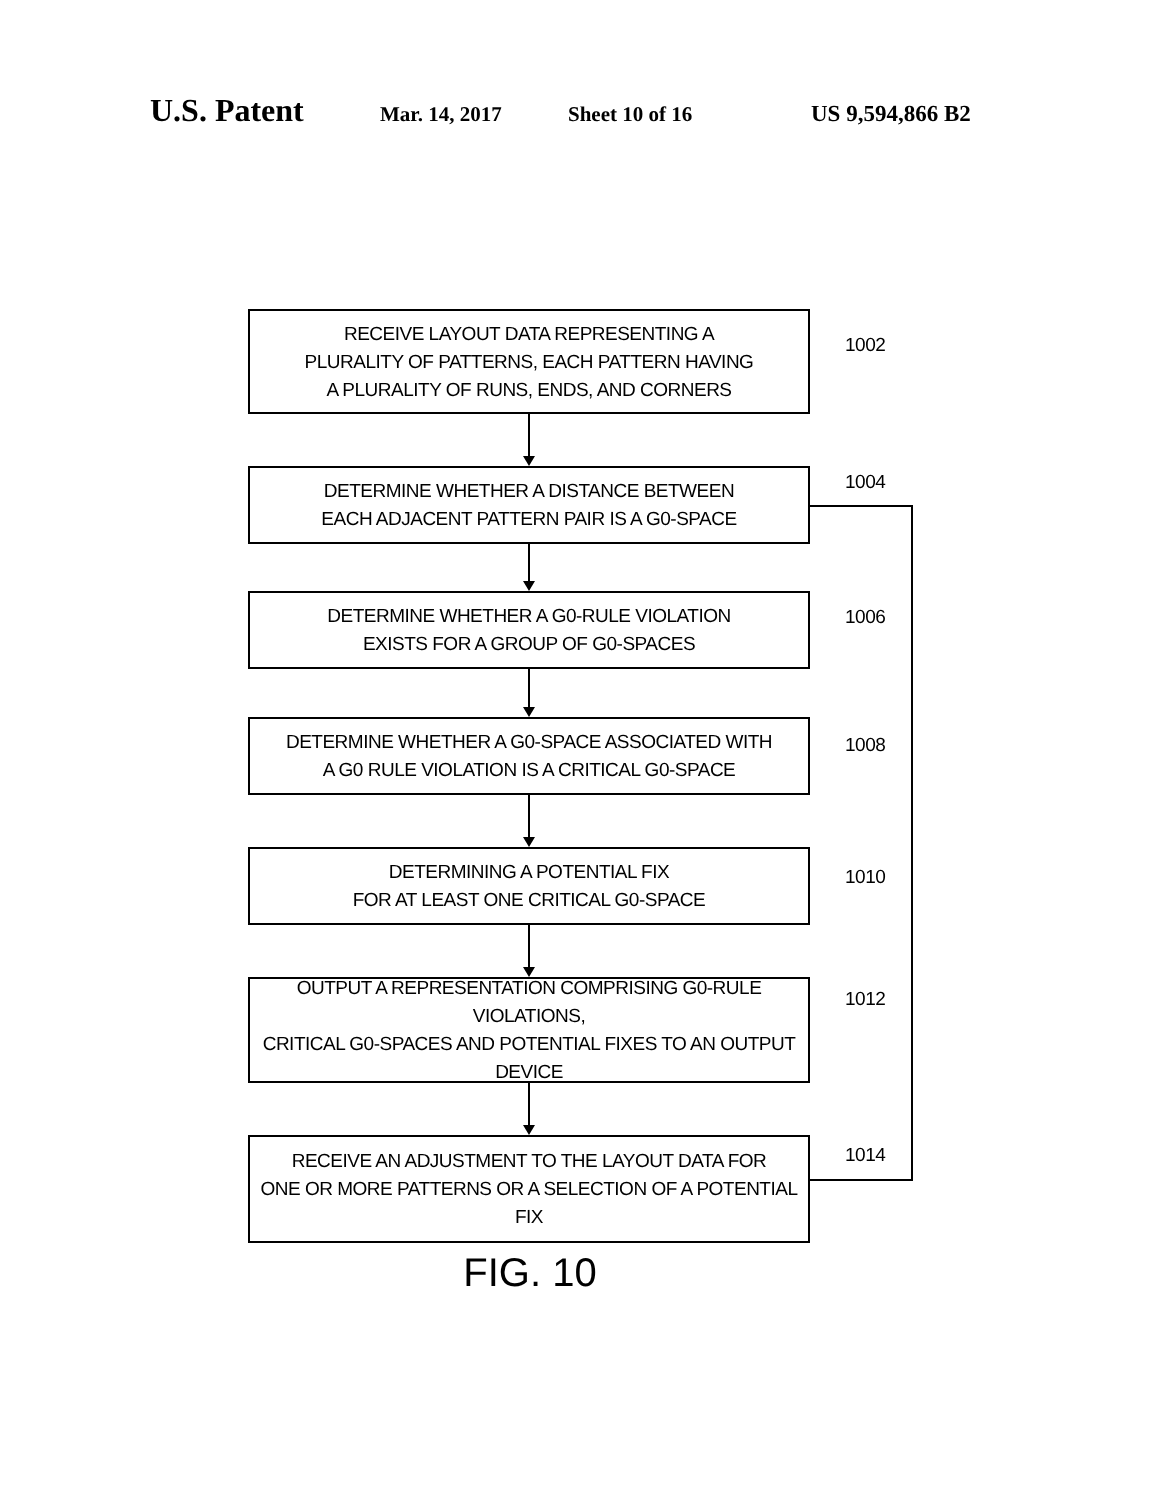U.S. Patent Mar. 14, 2017 Sheet 10 of 16 US 9,594,866 B2
RECEIVE LAYOUT DATA REPRESENTING A
PLURALITY OF PATTERNS, EACH PATTERN HAVING
A PLURALITY OF RUNS, ENDS, AND CORNERS
1002
DETERMINE WHETHER A DISTANCE BETWEEN
EACH ADJACENT PATTERN PAIR IS A G0-SPACE
1004
DETERMINE WHETHER A G0-RULE VIOLATION
EXISTS FOR A GROUP OF G0-SPACES
1006
DETERMINE WHETHER A G0-SPACE ASSOCIATED WITH
A G0 RULE VIOLATION IS A CRITICAL G0-SPACE
1008
DETERMINING A POTENTIAL FIX
FOR AT LEAST ONE CRITICAL G0-SPACE
1010
OUTPUT A REPRESENTATION COMPRISING G0-RULE VIOLATIONS,
CRITICAL G0-SPACES AND POTENTIAL FIXES TO AN OUTPUT DEVICE
1012
RECEIVE AN ADJUSTMENT TO THE LAYOUT DATA FOR
ONE OR MORE PATTERNS OR A SELECTION OF A POTENTIAL FIX
1014
FIG. 10